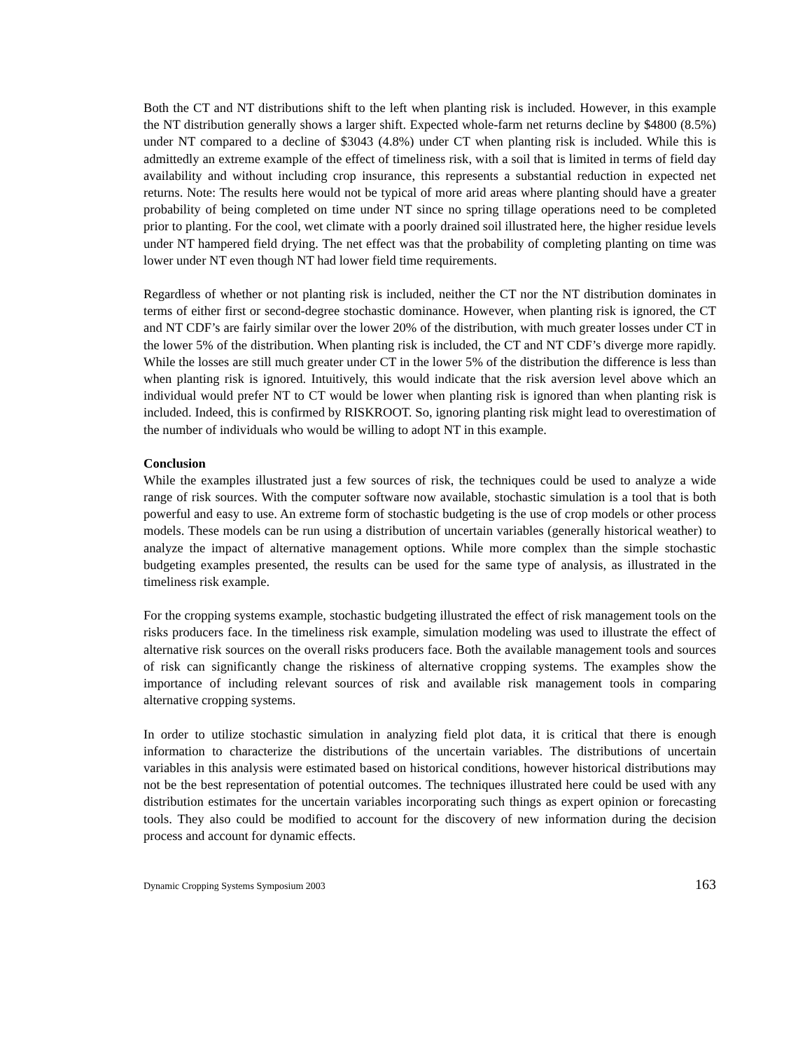Both the CT and NT distributions shift to the left when planting risk is included. However, in this example the NT distribution generally shows a larger shift. Expected whole-farm net returns decline by $4800 (8.5%) under NT compared to a decline of $3043 (4.8%) under CT when planting risk is included. While this is admittedly an extreme example of the effect of timeliness risk, with a soil that is limited in terms of field day availability and without including crop insurance, this represents a substantial reduction in expected net returns. Note: The results here would not be typical of more arid areas where planting should have a greater probability of being completed on time under NT since no spring tillage operations need to be completed prior to planting. For the cool, wet climate with a poorly drained soil illustrated here, the higher residue levels under NT hampered field drying. The net effect was that the probability of completing planting on time was lower under NT even though NT had lower field time requirements.
Regardless of whether or not planting risk is included, neither the CT nor the NT distribution dominates in terms of either first or second-degree stochastic dominance. However, when planting risk is ignored, the CT and NT CDF’s are fairly similar over the lower 20% of the distribution, with much greater losses under CT in the lower 5% of the distribution. When planting risk is included, the CT and NT CDF’s diverge more rapidly. While the losses are still much greater under CT in the lower 5% of the distribution the difference is less than when planting risk is ignored. Intuitively, this would indicate that the risk aversion level above which an individual would prefer NT to CT would be lower when planting risk is ignored than when planting risk is included. Indeed, this is confirmed by RISKROOT. So, ignoring planting risk might lead to overestimation of the number of individuals who would be willing to adopt NT in this example.
Conclusion
While the examples illustrated just a few sources of risk, the techniques could be used to analyze a wide range of risk sources. With the computer software now available, stochastic simulation is a tool that is both powerful and easy to use. An extreme form of stochastic budgeting is the use of crop models or other process models. These models can be run using a distribution of uncertain variables (generally historical weather) to analyze the impact of alternative management options. While more complex than the simple stochastic budgeting examples presented, the results can be used for the same type of analysis, as illustrated in the timeliness risk example.
For the cropping systems example, stochastic budgeting illustrated the effect of risk management tools on the risks producers face. In the timeliness risk example, simulation modeling was used to illustrate the effect of alternative risk sources on the overall risks producers face. Both the available management tools and sources of risk can significantly change the riskiness of alternative cropping systems. The examples show the importance of including relevant sources of risk and available risk management tools in comparing alternative cropping systems.
In order to utilize stochastic simulation in analyzing field plot data, it is critical that there is enough information to characterize the distributions of the uncertain variables. The distributions of uncertain variables in this analysis were estimated based on historical conditions, however historical distributions may not be the best representation of potential outcomes. The techniques illustrated here could be used with any distribution estimates for the uncertain variables incorporating such things as expert opinion or forecasting tools. They also could be modified to account for the discovery of new information during the decision process and account for dynamic effects.
Dynamic Cropping Systems Symposium 2003 163